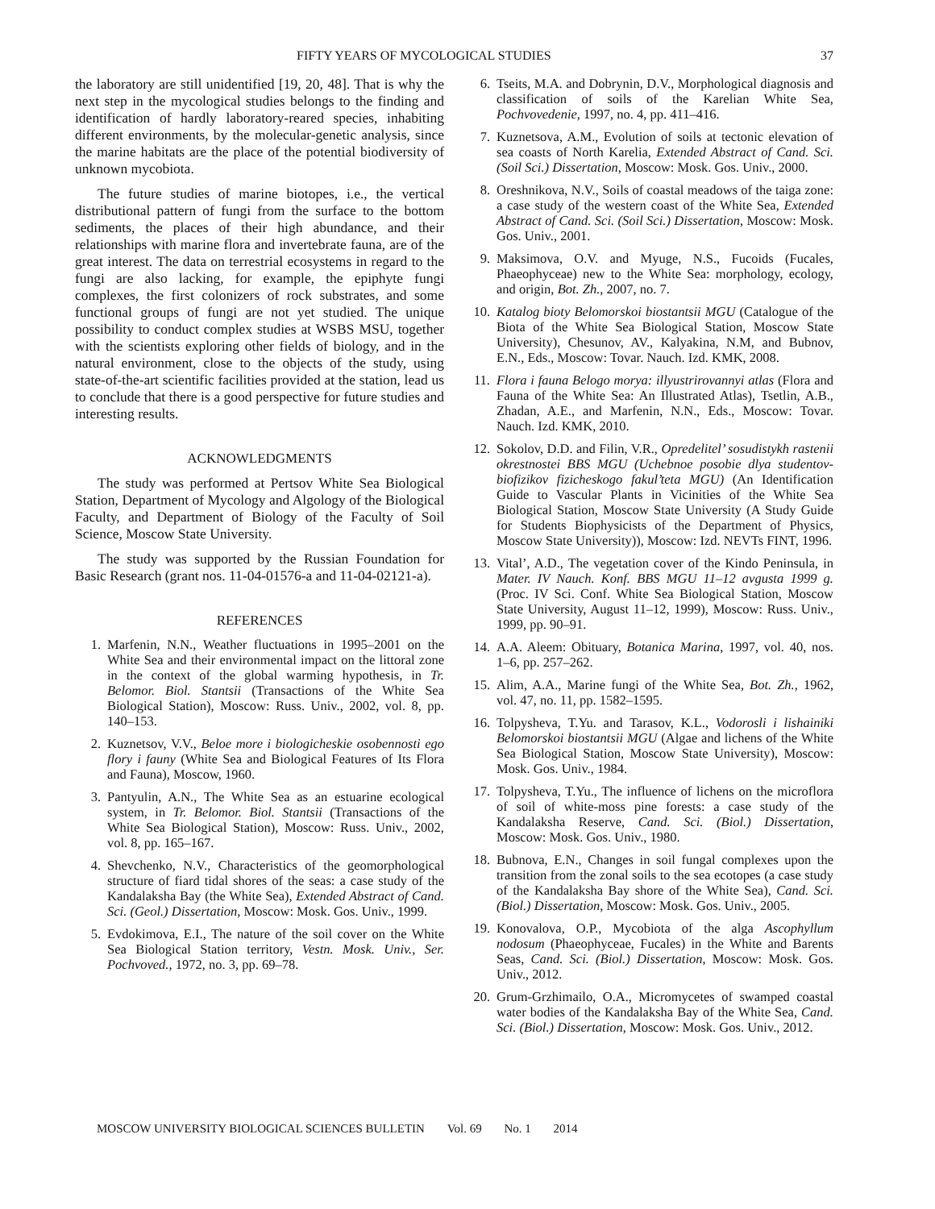FIFTY YEARS OF MYCOLOGICAL STUDIES 37
the laboratory are still unidentified [19, 20, 48]. That is why the next step in the mycological studies belongs to the finding and identification of hardly laboratory-reared species, inhabiting different environments, by the molecular-genetic analysis, since the marine habitats are the place of the potential biodiversity of unknown mycobiota.
The future studies of marine biotopes, i.e., the vertical distributional pattern of fungi from the surface to the bottom sediments, the places of their high abundance, and their relationships with marine flora and invertebrate fauna, are of the great interest. The data on terrestrial ecosystems in regard to the fungi are also lacking, for example, the epiphyte fungi complexes, the first colonizers of rock substrates, and some functional groups of fungi are not yet studied. The unique possibility to conduct complex studies at WSBS MSU, together with the scientists exploring other fields of biology, and in the natural environment, close to the objects of the study, using state-of-the-art scientific facilities provided at the station, lead us to conclude that there is a good perspective for future studies and interesting results.
ACKNOWLEDGMENTS
The study was performed at Pertsov White Sea Biological Station, Department of Mycology and Algology of the Biological Faculty, and Department of Biology of the Faculty of Soil Science, Moscow State University.
The study was supported by the Russian Foundation for Basic Research (grant nos. 11-04-01576-a and 11-04-02121-a).
REFERENCES
1. Marfenin, N.N., Weather fluctuations in 1995–2001 on the White Sea and their environmental impact on the littoral zone in the context of the global warming hypothesis, in Tr. Belomor. Biol. Stantsii (Transactions of the White Sea Biological Station), Moscow: Russ. Univ., 2002, vol. 8, pp. 140–153.
2. Kuznetsov, V.V., Beloe more i biologicheskie osobennosti ego flory i fauny (White Sea and Biological Features of Its Flora and Fauna), Moscow, 1960.
3. Pantyulin, A.N., The White Sea as an estuarine ecological system, in Tr. Belomor. Biol. Stantsii (Transactions of the White Sea Biological Station), Moscow: Russ. Univ., 2002, vol. 8, pp. 165–167.
4. Shevchenko, N.V., Characteristics of the geomorphological structure of fiard tidal shores of the seas: a case study of the Kandalaksha Bay (the White Sea), Extended Abstract of Cand. Sci. (Geol.) Dissertation, Moscow: Mosk. Gos. Univ., 1999.
5. Evdokimova, E.I., The nature of the soil cover on the White Sea Biological Station territory, Vestn. Mosk. Univ., Ser. Pochvoved., 1972, no. 3, pp. 69–78.
6. Tseits, M.A. and Dobrynin, D.V., Morphological diagnosis and classification of soils of the Karelian White Sea, Pochvovedenie, 1997, no. 4, pp. 411–416.
7. Kuznetsova, A.M., Evolution of soils at tectonic elevation of sea coasts of North Karelia, Extended Abstract of Cand. Sci. (Soil Sci.) Dissertation, Moscow: Mosk. Gos. Univ., 2000.
8. Oreshnikova, N.V., Soils of coastal meadows of the taiga zone: a case study of the western coast of the White Sea, Extended Abstract of Cand. Sci. (Soil Sci.) Dissertation, Moscow: Mosk. Gos. Univ., 2001.
9. Maksimova, O.V. and Myuge, N.S., Fucoids (Fucales, Phaeophyceae) new to the White Sea: morphology, ecology, and origin, Bot. Zh., 2007, no. 7.
10. Katalog bioty Belomorskoi biostantsii MGU (Catalogue of the Biota of the White Sea Biological Station, Moscow State University), Chesunov, AV., Kalyakina, N.M, and Bubnov, E.N., Eds., Moscow: Tovar. Nauch. Izd. KMK, 2008.
11. Flora i fauna Belogo morya: illyustrirovannyi atlas (Flora and Fauna of the White Sea: An Illustrated Atlas), Tsetlin, A.B., Zhadan, A.E., and Marfenin, N.N., Eds., Moscow: Tovar. Nauch. Izd. KMK, 2010.
12. Sokolov, D.D. and Filin, V.R., Opredelitel’ sosudistykh rastenii okrestnostei BBS MGU (Uchebnoe posobie dlya studentov-biofizikov fizicheskogo fakul’teta MGU) (An Identification Guide to Vascular Plants in Vicinities of the White Sea Biological Station, Moscow State University (A Study Guide for Students Biophysicists of the Department of Physics, Moscow State University)), Moscow: Izd. NEVTs FINT, 1996.
13. Vital’, A.D., The vegetation cover of the Kindo Peninsula, in Mater. IV Nauch. Konf. BBS MGU 11–12 avgusta 1999 g. (Proc. IV Sci. Conf. White Sea Biological Station, Moscow State University, August 11–12, 1999), Moscow: Russ. Univ., 1999, pp. 90–91.
14. A.A. Aleem: Obituary, Botanica Marina, 1997, vol. 40, nos. 1–6, pp. 257–262.
15. Alim, A.A., Marine fungi of the White Sea, Bot. Zh., 1962, vol. 47, no. 11, pp. 1582–1595.
16. Tolpysheva, T.Yu. and Tarasov, K.L., Vodorosli i lishainiki Belomorskoi biostantsii MGU (Algae and lichens of the White Sea Biological Station, Moscow State University), Moscow: Mosk. Gos. Univ., 1984.
17. Tolpysheva, T.Yu., The influence of lichens on the microflora of soil of white-moss pine forests: a case study of the Kandalaksha Reserve, Cand. Sci. (Biol.) Dissertation, Moscow: Mosk. Gos. Univ., 1980.
18. Bubnova, E.N., Changes in soil fungal complexes upon the transition from the zonal soils to the sea ecotopes (a case study of the Kandalaksha Bay shore of the White Sea), Cand. Sci. (Biol.) Dissertation, Moscow: Mosk. Gos. Univ., 2005.
19. Konovalova, O.P., Mycobiota of the alga Ascophyllum nodosum (Phaeophyceae, Fucales) in the White and Barents Seas, Cand. Sci. (Biol.) Dissertation, Moscow: Mosk. Gos. Univ., 2012.
20. Grum-Grzhimailo, O.A., Micromycetes of swamped coastal water bodies of the Kandalaksha Bay of the White Sea, Cand. Sci. (Biol.) Dissertation, Moscow: Mosk. Gos. Univ., 2012.
MOSCOW UNIVERSITY BIOLOGICAL SCIENCES BULLETIN Vol. 69 No. 1 2014